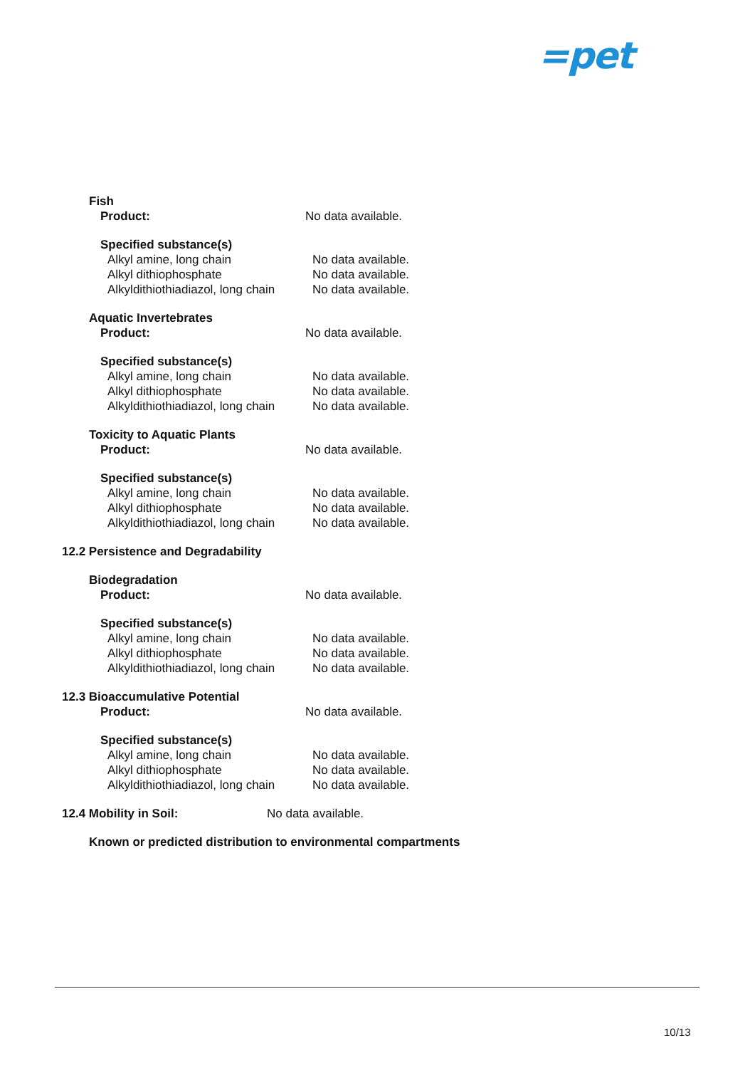=pet
Fish
Product: No data available.
Specified substance(s)
Alkyl amine, long chain
Alkyl dithiophosphate
Alkyldithiothiadiazol, long chain
No data available.
No data available.
No data available.
Aquatic Invertebrates
Product: No data available.
Specified substance(s)
Alkyl amine, long chain
Alkyl dithiophosphate
Alkyldithiothiadiazol, long chain
No data available.
No data available.
No data available.
Toxicity to Aquatic Plants
Product: No data available.
Specified substance(s)
Alkyl amine, long chain
Alkyl dithiophosphate
Alkyldithiothiadiazol, long chain
No data available.
No data available.
No data available.
12.2 Persistence and Degradability
Biodegradation
Product: No data available.
Specified substance(s)
Alkyl amine, long chain
Alkyl dithiophosphate
Alkyldithiothiadiazol, long chain
No data available.
No data available.
No data available.
12.3 Bioaccumulative Potential
Product: No data available.
Specified substance(s)
Alkyl amine, long chain
Alkyl dithiophosphate
Alkyldithiothiadiazol, long chain
No data available.
No data available.
No data available.
12.4 Mobility in Soil: No data available.
Known or predicted distribution to environmental compartments
10/13